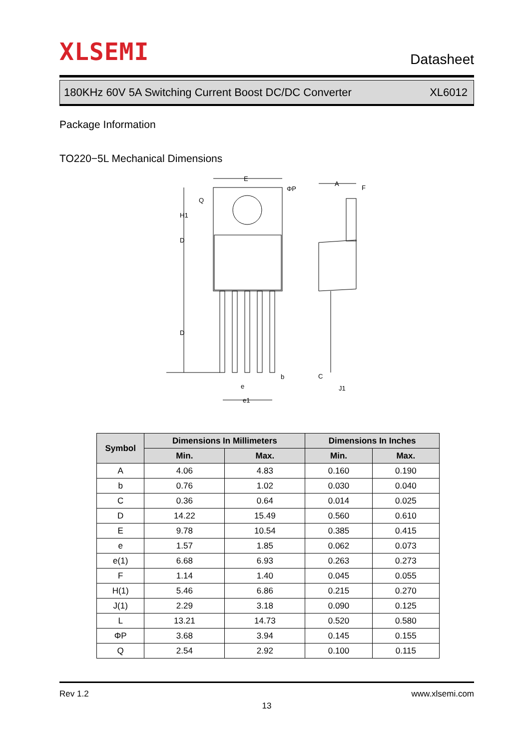XLSEMI Datasheet
180KHz 60V 5A Switching Current Boost DC/DC Converter XL6012
Package Information
TO220−5L Mechanical Dimensions
E
ΦP
A
F
H1
D
D
Q
e
e1
b
C
J1
| Symbol | Dimensions In Millimeters | | Dimensions In Inches | |
| --- | --- | --- | --- | --- |
| | Min. | Max. | Min. | Max. |
| A | 4.06 | 4.83 | 0.160 | 0.190 |
| b | 0.76 | 1.02 | 0.030 | 0.040 |
| C | 0.36 | 0.64 | 0.014 | 0.025 |
| D | 14.22 | 15.49 | 0.560 | 0.610 |
| E | 9.78 | 10.54 | 0.385 | 0.415 |
| e | 1.57 | 1.85 | 0.062 | 0.073 |
| e(1) | 6.68 | 6.93 | 0.263 | 0.273 |
| F | 1.14 | 1.40 | 0.045 | 0.055 |
| H(1) | 5.46 | 6.86 | 0.215 | 0.270 |
| J(1) | 2.29 | 3.18 | 0.090 | 0.125 |
| L | 13.21 | 14.73 | 0.520 | 0.580 |
| ΦP | 3.68 | 3.94 | 0.145 | 0.155 |
| Q | 2.54 | 2.92 | 0.100 | 0.115 |
Rev 1.2 www.xlsemi.com
13